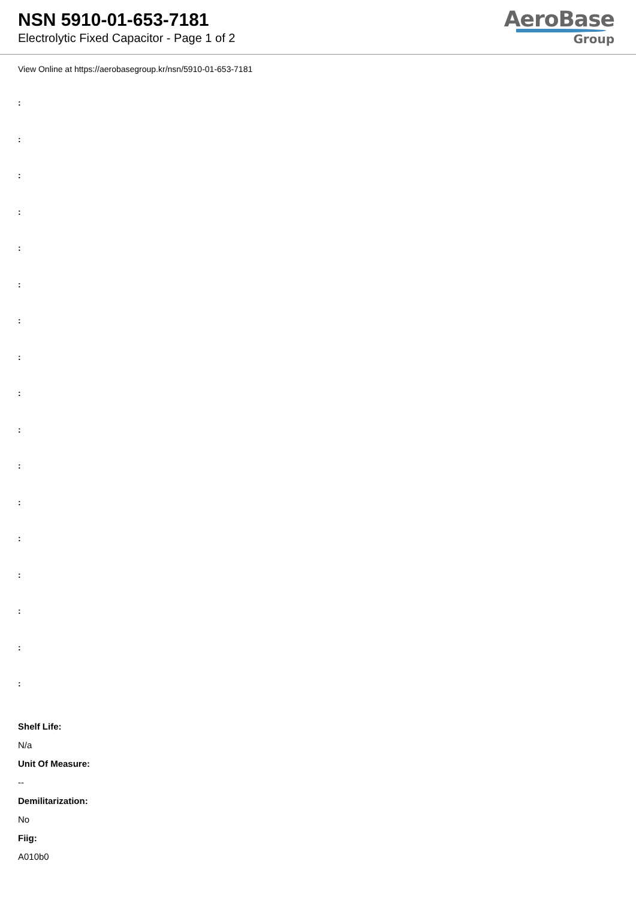NSN 5910-01-653-7181
Electrolytic Fixed Capacitor - Page 1 of 2
AeroBase
Group
View Online at https://aerobasegroup.kr/nsn/5910-01-653-7181
:
:
:
:
:
:
:
:
:
:
:
:
:
:
:
:
:
Shelf Life:
N/a
Unit Of Measure:
--
Demilitarization:
No
Fiig:
A010b0